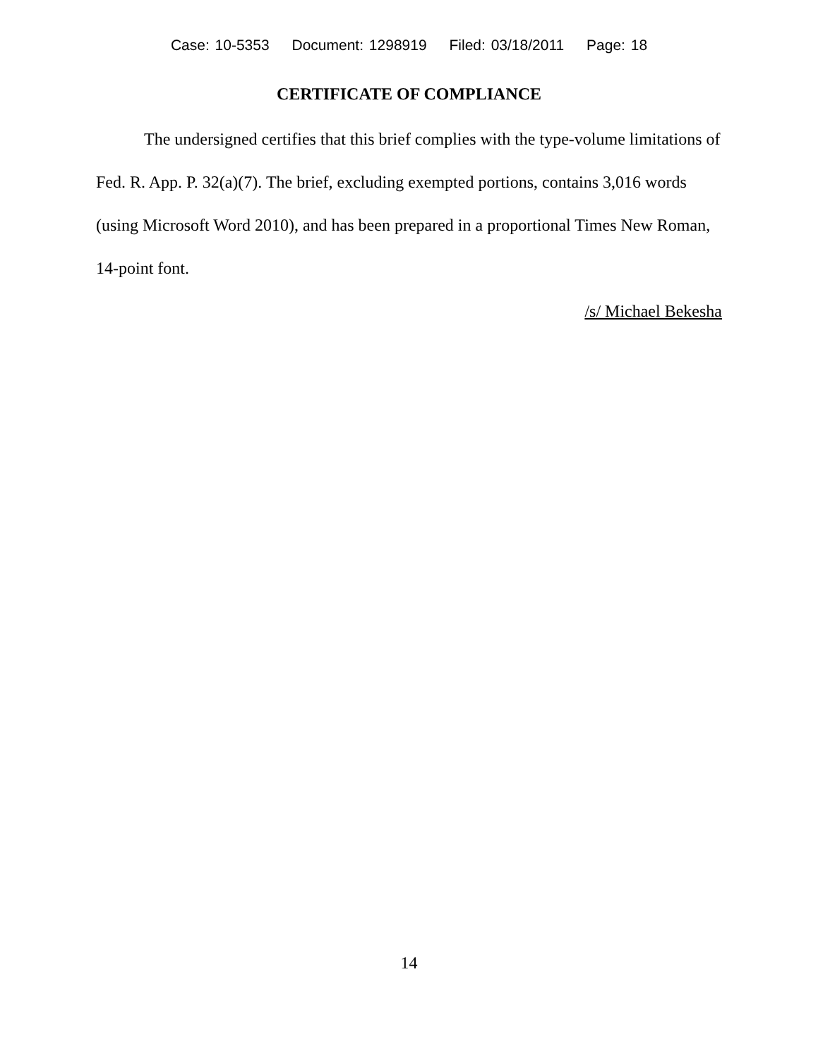Case: 10-5353 Document: 1298919 Filed: 03/18/2011 Page: 18
CERTIFICATE OF COMPLIANCE
The undersigned certifies that this brief complies with the type-volume limitations of Fed. R. App. P. 32(a)(7). The brief, excluding exempted portions, contains 3,016 words (using Microsoft Word 2010), and has been prepared in a proportional Times New Roman, 14-point font.
/s/ Michael Bekesha
14